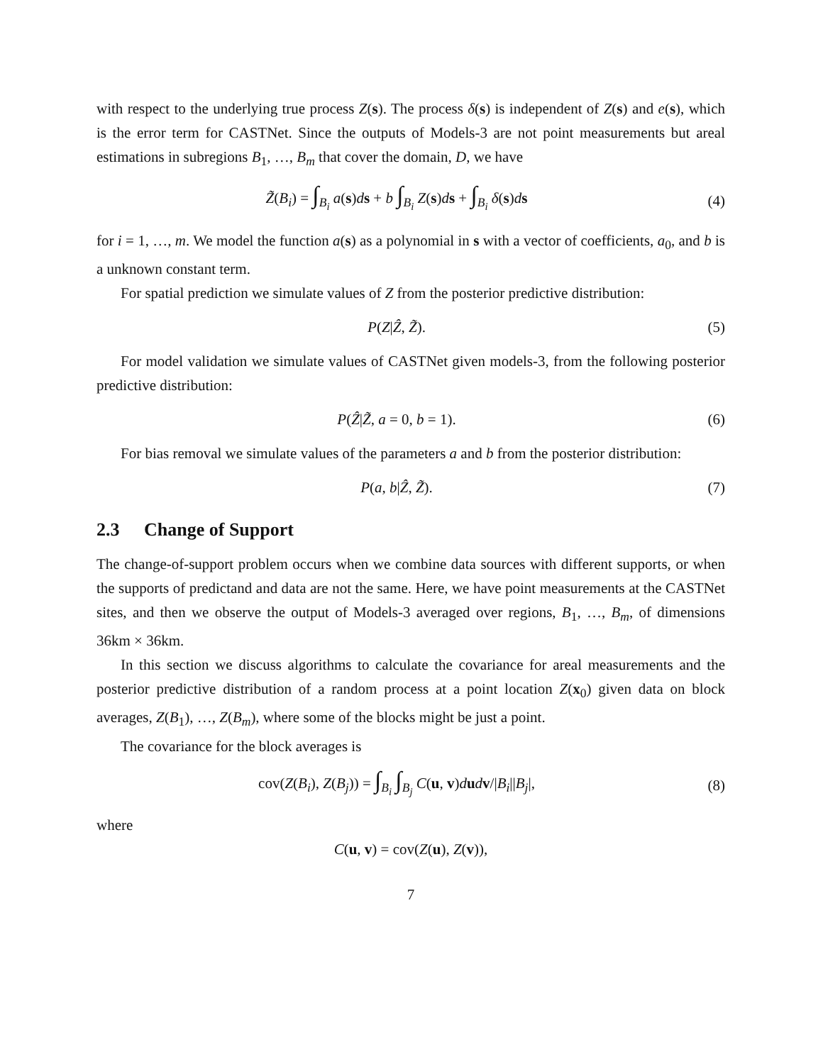with respect to the underlying true process Z(s). The process δ(s) is independent of Z(s) and e(s), which is the error term for CASTNet. Since the outputs of Models-3 are not point measurements but areal estimations in subregions B<sub>1</sub>, …, B<sub>m</sub> that cover the domain, D, we have
Z̃(B<sub>i</sub>) = ∫<sub>B<sub>i</sub></sub> a(s)ds + b ∫<sub>B<sub>i</sub></sub> Z(s)ds + ∫<sub>B<sub>i</sub></sub> δ(s)ds
(4)
for i = 1, …, m. We model the function a(s) as a polynomial in s with a vector of coefficients, a<sub>0</sub>, and b is a unknown constant term.
For spatial prediction we simulate values of Z from the posterior predictive distribution:
P(Z|Ẑ, Z̃). (5)
For model validation we simulate values of CASTNet given models-3, from the following posterior predictive distribution:
P(Ẑ|Z̃, a = 0, b = 1). (6)
For bias removal we simulate values of the parameters a and b from the posterior distribution:
P(a, b|Ẑ, Z̃). (7)
2.3 Change of Support
The change-of-support problem occurs when we combine data sources with different supports, or when the supports of predictand and data are not the same. Here, we have point measurements at the CASTNet sites, and then we observe the output of Models-3 averaged over regions, B<sub>1</sub>, …, B<sub>m</sub>, of dimensions 36km × 36km.
In this section we discuss algorithms to calculate the covariance for areal measurements and the posterior predictive distribution of a random process at a point location Z(x<sub>0</sub>) given data on block averages, Z(B<sub>1</sub>), …, Z(B<sub>m</sub>), where some of the blocks might be just a point.
The covariance for the block averages is
cov(Z(B<sub>i</sub>), Z(B<sub>j</sub>)) = ∫<sub>B<sub>i</sub></sub> ∫<sub>B<sub>j</sub></sub> C(u, v)dudv/|B<sub>i</sub>||B<sub>j</sub>|,
(8)
where
C(u, v) = cov(Z(u), Z(v)),
7